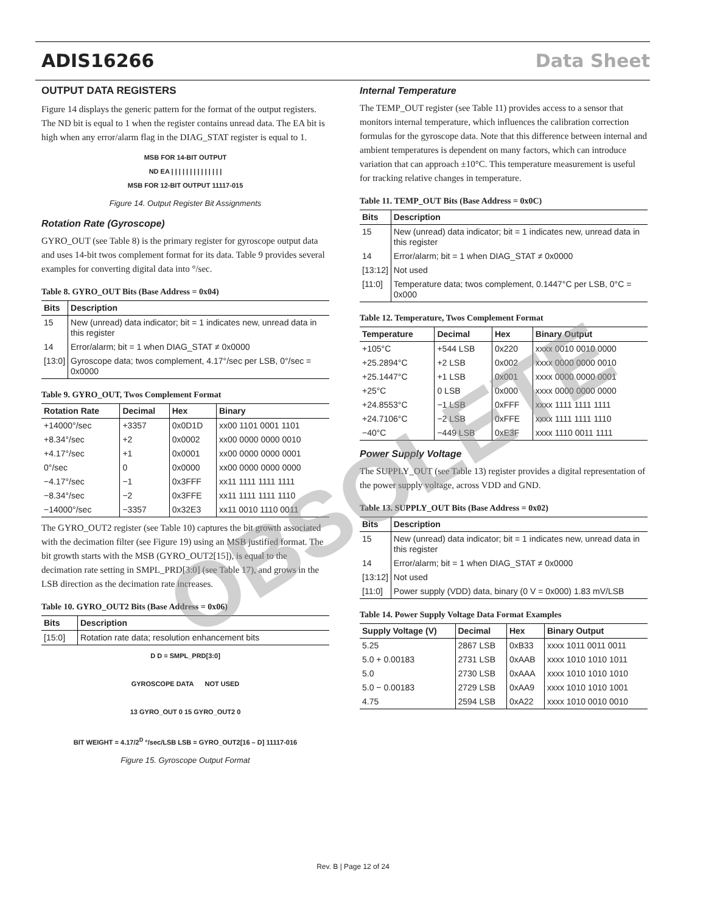ADIS16266 Data Sheet
OUTPUT DATA REGISTERS
Figure 14 displays the generic pattern for the format of the output registers. The ND bit is equal to 1 when the register contains unread data. The EA bit is high when any error/alarm flag in the DIAG_STAT register is equal to 1.
MSB FOR 14-BIT OUTPUT
ND EA | | | | | | | | | | | | | |
MSB FOR 12-BIT OUTPUT 11117-015
Figure 14. Output Register Bit Assignments
Rotation Rate (Gyroscope)
GYRO_OUT (see Table 8) is the primary register for gyroscope output data and uses 14-bit twos complement format for its data. Table 9 provides several examples for converting digital data into °/sec.
Table 8. GYRO_OUT Bits (Base Address = 0x04)
| Bits | Description |
| --- | --- |
| 15 | New (unread) data indicator; bit = 1 indicates new, unread data in this register |
| 14 | Error/alarm; bit = 1 when DIAG_STAT ≠ 0x0000 |
| [13:0] | Gyroscope data; twos complement, 4.17°/sec per LSB, 0°/sec = 0x0000 |
Table 9. GYRO_OUT, Twos Complement Format
| Rotation Rate | Decimal | Hex | Binary |
| --- | --- | --- | --- |
| +14000°/sec | +3357 | 0x0D1D | xx00 1101 0001 1101 |
| +8.34°/sec | +2 | 0x0002 | xx00 0000 0000 0010 |
| +4.17°/sec | +1 | 0x0001 | xx00 0000 0000 0001 |
| 0°/sec | 0 | 0x0000 | xx00 0000 0000 0000 |
| −4.17°/sec | −1 | 0x3FFF | xx11 1111 1111 1111 |
| −8.34°/sec | −2 | 0x3FFE | xx11 1111 1111 1110 |
| −14000°/sec | −3357 | 0x32E3 | xx11 0010 1110 0011 |
The GYRO_OUT2 register (see Table 10) captures the bit growth associated with the decimation filter (see Figure 19) using an MSB justified format. The bit growth starts with the MSB (GYRO_OUT2[15]), is equal to the decimation rate setting in SMPL_PRD[3:0] (see Table 17), and grows in the LSB direction as the decimation rate increases.
Table 10. GYRO_OUT2 Bits (Base Address = 0x06)
| Bits | Description |
| --- | --- |
| [15:0] | Rotation rate data; resolution enhancement bits |
D D = SMPL_PRD[3:0]
GYROSCOPE DATA NOT USED
13 GYRO_OUT 0 15 GYRO_OUT2 0
BIT WEIGHT = 4.17/2<sup>D</sup> °/sec/LSB LSB = GYRO_OUT2[16 – D] 11117-016
Figure 15. Gyroscope Output Format
Internal Temperature
The TEMP_OUT register (see Table 11) provides access to a sensor that monitors internal temperature, which influences the calibration correction formulas for the gyroscope data. Note that this difference between internal and ambient temperatures is dependent on many factors, which can introduce variation that can approach ±10°C. This temperature measurement is useful for tracking relative changes in temperature.
Table 11. TEMP_OUT Bits (Base Address = 0x0C)
| Bits | Description |
| --- | --- |
| 15 | New (unread) data indicator; bit = 1 indicates new, unread data in this register |
| 14 | Error/alarm; bit = 1 when DIAG_STAT ≠ 0x0000 |
| [13:12] | Not used |
| [11:0] | Temperature data; twos complement, 0.1447°C per LSB, 0°C = 0x000 |
Table 12. Temperature, Twos Complement Format
| Temperature | Decimal | Hex | Binary Output |
| --- | --- | --- | --- |
| +105°C | +544 LSB | 0x220 | xxxx 0010 0010 0000 |
| +25.2894°C | +2 LSB | 0x002 | xxxx 0000 0000 0010 |
| +25.1447°C | +1 LSB | 0x001 | xxxx 0000 0000 0001 |
| +25°C | 0 LSB | 0x000 | xxxx 0000 0000 0000 |
| +24.8553°C | −1 LSB | 0xFFF | xxxx 1111 1111 1111 |
| +24.7106°C | −2 LSB | 0xFFE | xxxx 1111 1111 1110 |
| −40°C | −449 LSB | 0xE3F | xxxx 1110 0011 1111 |
Power Supply Voltage
The SUPPLY_OUT (see Table 13) register provides a digital representation of the power supply voltage, across VDD and GND.
Table 13. SUPPLY_OUT Bits (Base Address = 0x02)
| Bits | Description |
| --- | --- |
| 15 | New (unread) data indicator; bit = 1 indicates new, unread data in this register |
| 14 | Error/alarm; bit = 1 when DIAG_STAT ≠ 0x0000 |
| [13:12] | Not used |
| [11:0] | Power supply (VDD) data, binary (0 V = 0x000) 1.83 mV/LSB |
Table 14. Power Supply Voltage Data Format Examples
| Supply Voltage (V) | Decimal | Hex | Binary Output |
| --- | --- | --- | --- |
| 5.25 | 2867 LSB | 0xB33 | xxxx 1011 0011 0011 |
| 5.0 + 0.00183 | 2731 LSB | 0xAAB | xxxx 1010 1010 1011 |
| 5.0 | 2730 LSB | 0xAAA | xxxx 1010 1010 1010 |
| 5.0 − 0.00183 | 2729 LSB | 0xAA9 | xxxx 1010 1010 1001 |
| 4.75 | 2594 LSB | 0xA22 | xxxx 1010 0010 0010 |
OBSOLETE
Rev. B | Page 12 of 24